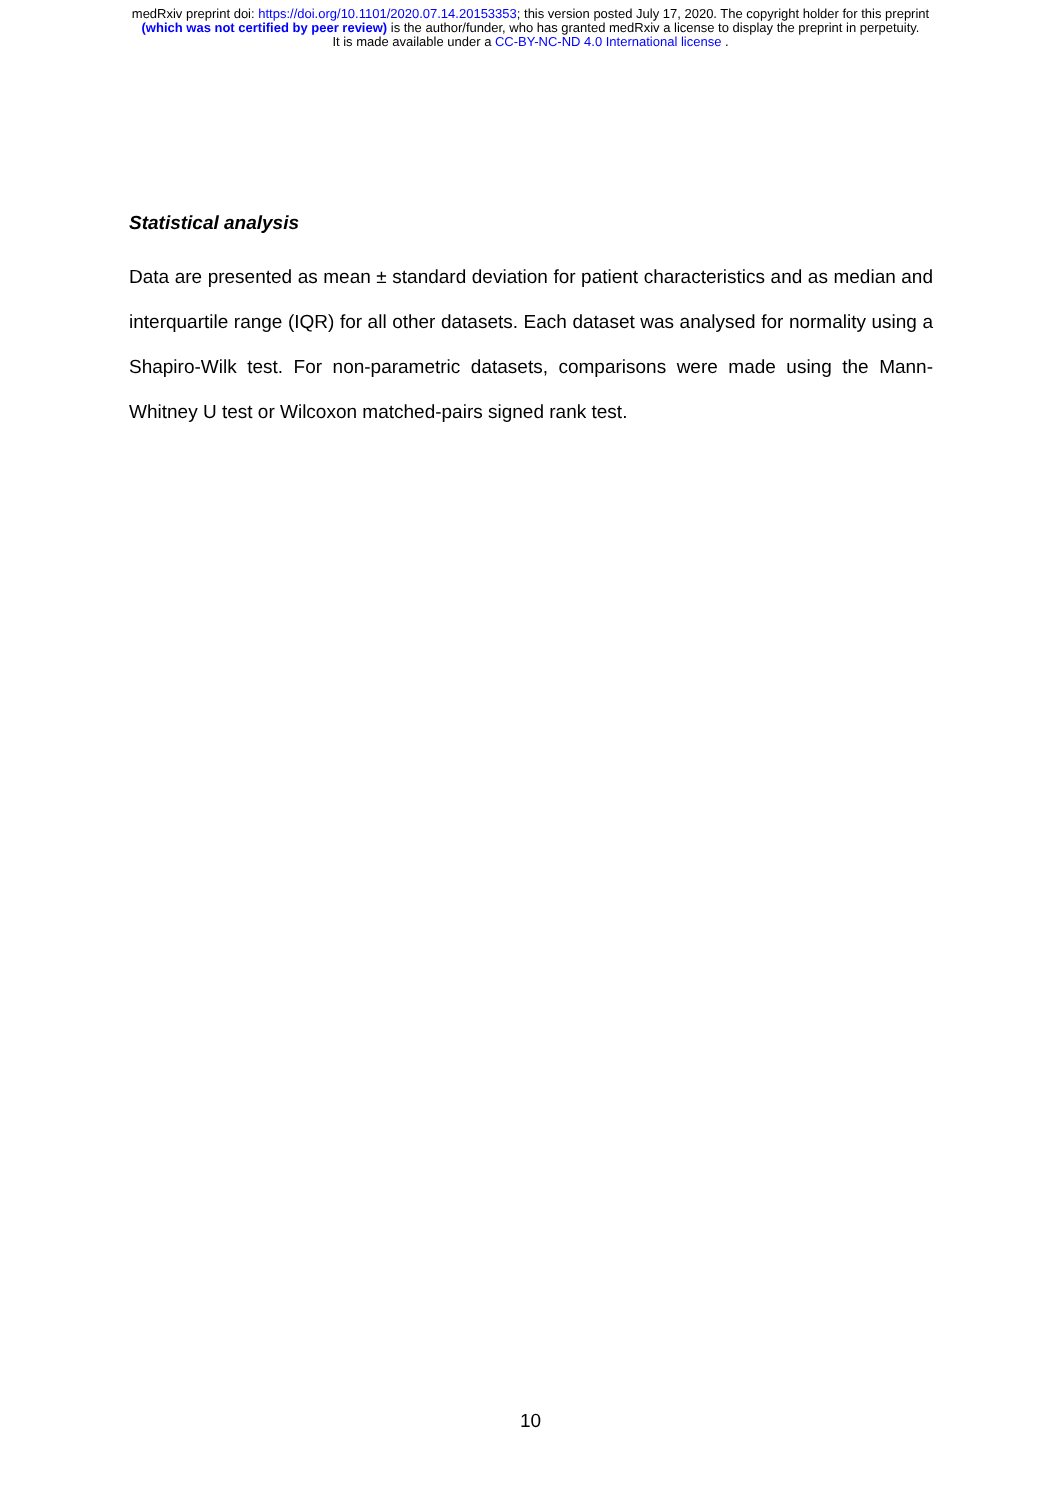medRxiv preprint doi: https://doi.org/10.1101/2020.07.14.20153353; this version posted July 17, 2020. The copyright holder for this preprint
(which was not certified by peer review) is the author/funder, who has granted medRxiv a license to display the preprint in perpetuity.
It is made available under a CC-BY-NC-ND 4.0 International license .
Statistical analysis
Data are presented as mean ± standard deviation for patient characteristics and as median and interquartile range (IQR) for all other datasets. Each dataset was analysed for normality using a Shapiro-Wilk test. For non-parametric datasets, comparisons were made using the Mann-Whitney U test or Wilcoxon matched-pairs signed rank test.
10